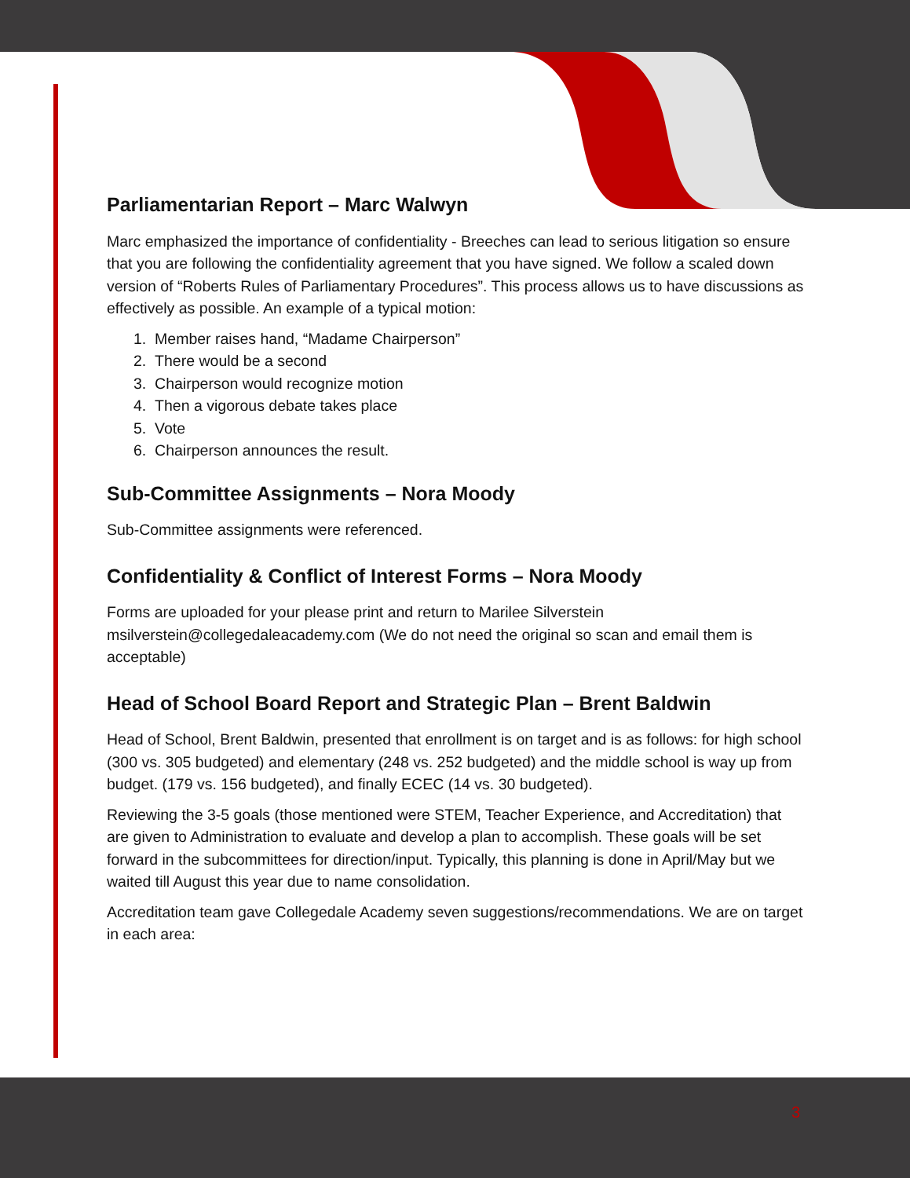Parliamentarian Report – Marc Walwyn
Marc emphasized the importance of confidentiality - Breeches can lead to serious litigation so ensure that you are following the confidentiality agreement that you have signed. We follow a scaled down version of “Roberts Rules of Parliamentary Procedures”. This process allows us to have discussions as effectively as possible. An example of a typical motion:
1. Member raises hand, “Madame Chairperson”
2. There would be a second
3. Chairperson would recognize motion
4. Then a vigorous debate takes place
5. Vote
6. Chairperson announces the result.
Sub-Committee Assignments – Nora Moody
Sub-Committee assignments were referenced.
Confidentiality & Conflict of Interest Forms – Nora Moody
Forms are uploaded for your please print and return to Marilee Silverstein msilverstein@collegedaleacademy.com (We do not need the original so scan and email them is acceptable)
Head of School Board Report and Strategic Plan – Brent Baldwin
Head of School, Brent Baldwin, presented that enrollment is on target and is as follows: for high school (300 vs. 305 budgeted) and elementary (248 vs. 252 budgeted) and the middle school is way up from budget. (179 vs. 156 budgeted), and finally ECEC (14 vs. 30 budgeted).
Reviewing the 3-5 goals (those mentioned were STEM, Teacher Experience, and Accreditation) that are given to Administration to evaluate and develop a plan to accomplish. These goals will be set forward in the subcommittees for direction/input. Typically, this planning is done in April/May but we waited till August this year due to name consolidation.
Accreditation team gave Collegedale Academy seven suggestions/recommendations. We are on target in each area:
3